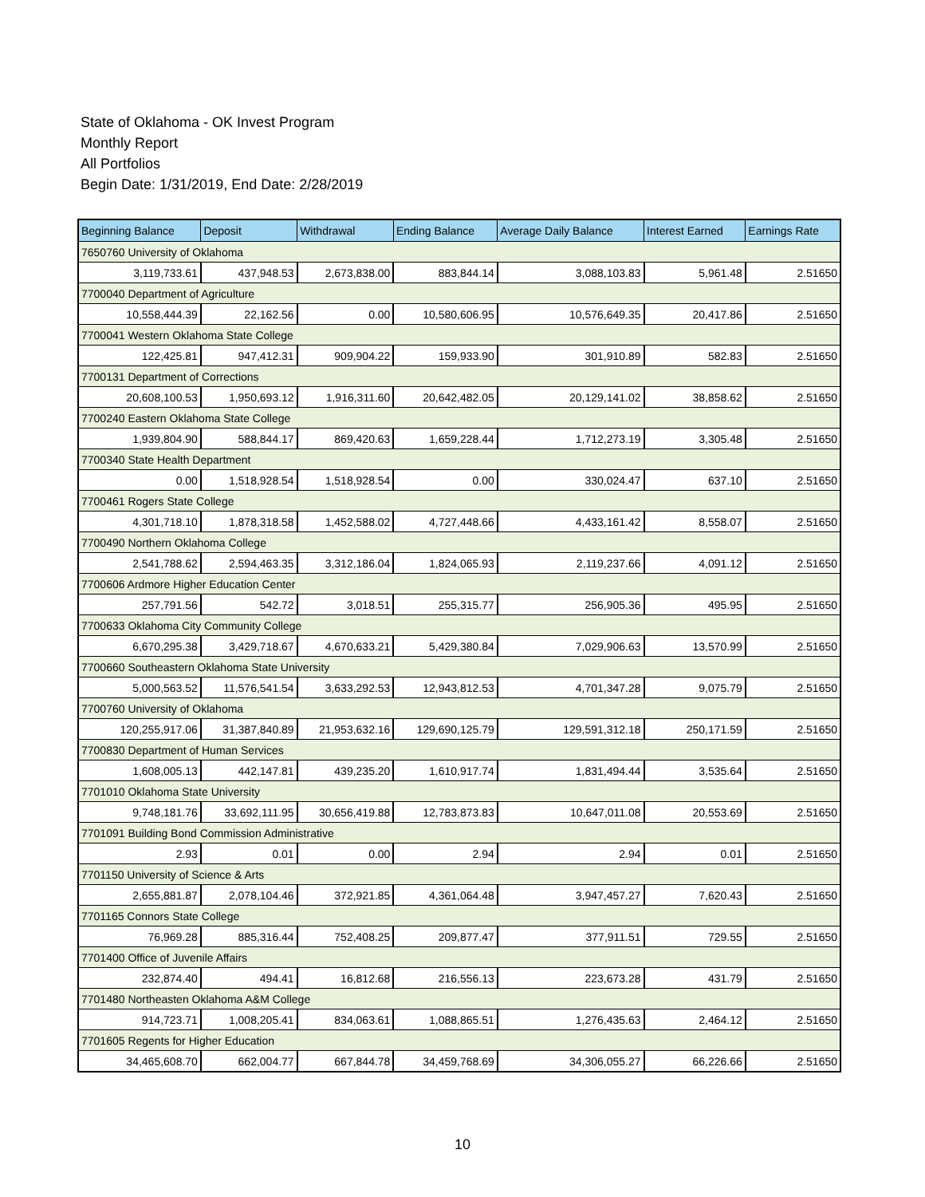State of Oklahoma - OK Invest Program
Monthly Report
All Portfolios
Begin Date: 1/31/2019, End Date: 2/28/2019
| Beginning Balance | Deposit | Withdrawal | Ending Balance | Average Daily Balance | Interest Earned | Earnings Rate |
| --- | --- | --- | --- | --- | --- | --- |
| 7650760 University of Oklahoma | | | | | | |
| 3,119,733.61 | 437,948.53 | 2,673,838.00 | 883,844.14 | 3,088,103.83 | 5,961.48 | 2.51650 |
| 7700040 Department of Agriculture | | | | | | |
| 10,558,444.39 | 22,162.56 | 0.00 | 10,580,606.95 | 10,576,649.35 | 20,417.86 | 2.51650 |
| 7700041 Western Oklahoma State College | | | | | | |
| 122,425.81 | 947,412.31 | 909,904.22 | 159,933.90 | 301,910.89 | 582.83 | 2.51650 |
| 7700131 Department of Corrections | | | | | | |
| 20,608,100.53 | 1,950,693.12 | 1,916,311.60 | 20,642,482.05 | 20,129,141.02 | 38,858.62 | 2.51650 |
| 7700240 Eastern Oklahoma State College | | | | | | |
| 1,939,804.90 | 588,844.17 | 869,420.63 | 1,659,228.44 | 1,712,273.19 | 3,305.48 | 2.51650 |
| 7700340 State Health Department | | | | | | |
| 0.00 | 1,518,928.54 | 1,518,928.54 | 0.00 | 330,024.47 | 637.10 | 2.51650 |
| 7700461 Rogers State College | | | | | | |
| 4,301,718.10 | 1,878,318.58 | 1,452,588.02 | 4,727,448.66 | 4,433,161.42 | 8,558.07 | 2.51650 |
| 7700490 Northern Oklahoma College | | | | | | |
| 2,541,788.62 | 2,594,463.35 | 3,312,186.04 | 1,824,065.93 | 2,119,237.66 | 4,091.12 | 2.51650 |
| 7700606 Ardmore Higher Education Center | | | | | | |
| 257,791.56 | 542.72 | 3,018.51 | 255,315.77 | 256,905.36 | 495.95 | 2.51650 |
| 7700633 Oklahoma City Community College | | | | | | |
| 6,670,295.38 | 3,429,718.67 | 4,670,633.21 | 5,429,380.84 | 7,029,906.63 | 13,570.99 | 2.51650 |
| 7700660 Southeastern Oklahoma State University | | | | | | |
| 5,000,563.52 | 11,576,541.54 | 3,633,292.53 | 12,943,812.53 | 4,701,347.28 | 9,075.79 | 2.51650 |
| 7700760 University of Oklahoma | | | | | | |
| 120,255,917.06 | 31,387,840.89 | 21,953,632.16 | 129,690,125.79 | 129,591,312.18 | 250,171.59 | 2.51650 |
| 7700830 Department of Human Services | | | | | | |
| 1,608,005.13 | 442,147.81 | 439,235.20 | 1,610,917.74 | 1,831,494.44 | 3,535.64 | 2.51650 |
| 7701010 Oklahoma State University | | | | | | |
| 9,748,181.76 | 33,692,111.95 | 30,656,419.88 | 12,783,873.83 | 10,647,011.08 | 20,553.69 | 2.51650 |
| 7701091 Building Bond Commission Administrative | | | | | | |
| 2.93 | 0.01 | 0.00 | 2.94 | 2.94 | 0.01 | 2.51650 |
| 7701150 University of Science & Arts | | | | | | |
| 2,655,881.87 | 2,078,104.46 | 372,921.85 | 4,361,064.48 | 3,947,457.27 | 7,620.43 | 2.51650 |
| 7701165 Connors State College | | | | | | |
| 76,969.28 | 885,316.44 | 752,408.25 | 209,877.47 | 377,911.51 | 729.55 | 2.51650 |
| 7701400 Office of Juvenile Affairs | | | | | | |
| 232,874.40 | 494.41 | 16,812.68 | 216,556.13 | 223,673.28 | 431.79 | 2.51650 |
| 7701480 Northeasten Oklahoma A&M College | | | | | | |
| 914,723.71 | 1,008,205.41 | 834,063.61 | 1,088,865.51 | 1,276,435.63 | 2,464.12 | 2.51650 |
| 7701605 Regents for Higher Education | | | | | | |
| 34,465,608.70 | 662,004.77 | 667,844.78 | 34,459,768.69 | 34,306,055.27 | 66,226.66 | 2.51650 |
10